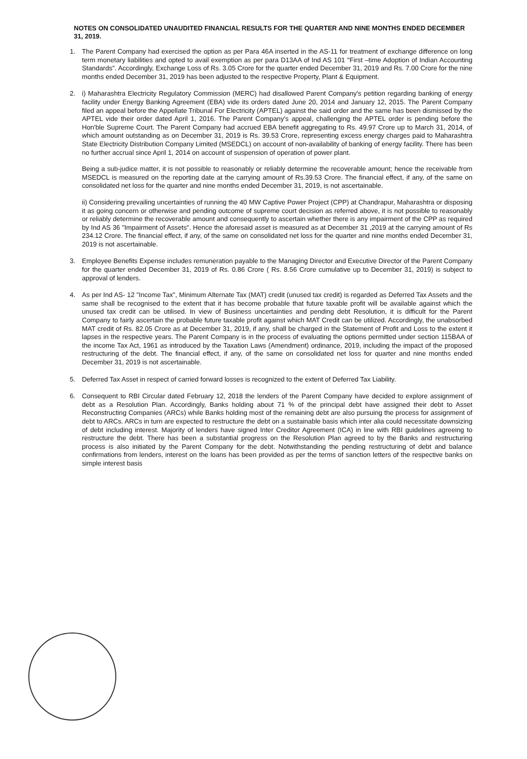NOTES ON CONSOLIDATED UNAUDITED FINANCIAL RESULTS FOR THE QUARTER AND NINE MONTHS ENDED DECEMBER 31, 2019.
1. The Parent Company had exercised the option as per Para 46A inserted in the AS-11 for treatment of exchange difference on long term monetary liabilities and opted to avail exemption as per para D13AA of Ind AS 101 "First –time Adoption of Indian Accounting Standards". Accordingly, Exchange Loss of Rs. 3.05 Crore for the quarter ended December 31, 2019 and Rs. 7.00 Crore for the nine months ended December 31, 2019 has been adjusted to the respective Property, Plant & Equipment.
2. i) Maharashtra Electricity Regulatory Commission (MERC) had disallowed Parent Company's petition regarding banking of energy facility under Energy Banking Agreement (EBA) vide its orders dated June 20, 2014 and January 12, 2015. The Parent Company filed an appeal before the Appellate Tribunal For Electricity (APTEL) against the said order and the same has been dismissed by the APTEL vide their order dated April 1, 2016. The Parent Company's appeal, challenging the APTEL order is pending before the Hon'ble Supreme Court. The Parent Company had accrued EBA benefit aggregating to Rs. 49.97 Crore up to March 31, 2014, of which amount outstanding as on December 31, 2019 is Rs. 39.53 Crore, representing excess energy charges paid to Maharashtra State Electricity Distribution Company Limited (MSEDCL) on account of non-availability of banking of energy facility. There has been no further accrual since April 1, 2014 on account of suspension of operation of power plant.
Being a sub-judice matter, it is not possible to reasonably or reliably determine the recoverable amount; hence the receivable from MSEDCL is measured on the reporting date at the carrying amount of Rs.39.53 Crore. The financial effect, if any, of the same on consolidated net loss for the quarter and nine months ended December 31, 2019, is not ascertainable.
ii) Considering prevailing uncertainties of running the 40 MW Captive Power Project (CPP) at Chandrapur, Maharashtra or disposing it as going concern or otherwise and pending outcome of supreme court decision as referred above, it is not possible to reasonably or reliably determine the recoverable amount and consequently to ascertain whether there is any impairment of the CPP as required by Ind AS 36 "Impairment of Assets". Hence the aforesaid asset is measured as at December 31 ,2019 at the carrying amount of Rs 234.12 Crore. The financial effect, if any, of the same on consolidated net loss for the quarter and nine months ended December 31, 2019 is not ascertainable.
3. Employee Benefits Expense includes remuneration payable to the Managing Director and Executive Director of the Parent Company for the quarter ended December 31, 2019 of Rs. 0.86 Crore ( Rs. 8.56 Crore cumulative up to December 31, 2019) is subject to approval of lenders.
4. As per Ind AS- 12 "Income Tax", Minimum Alternate Tax (MAT) credit (unused tax credit) is regarded as Deferred Tax Assets and the same shall be recognised to the extent that it has become probable that future taxable profit will be available against which the unused tax credit can be utilised. In view of Business uncertainties and pending debt Resolution, it is difficult for the Parent Company to fairly ascertain the probable future taxable profit against which MAT Credit can be utilized. Accordingly, the unabsorbed MAT credit of Rs. 82.05 Crore as at December 31, 2019, if any, shall be charged in the Statement of Profit and Loss to the extent it lapses in the respective years. The Parent Company is in the process of evaluating the options permitted under section 115BAA of the income Tax Act, 1961 as introduced by the Taxation Laws (Amendment) ordinance, 2019, including the impact of the proposed restructuring of the debt. The financial effect, if any, of the same on consolidated net loss for quarter and nine months ended December 31, 2019 is not ascertainable.
5. Deferred Tax Asset in respect of carried forward losses is recognized to the extent of Deferred Tax Liability.
6. Consequent to RBI Circular dated February 12, 2018 the lenders of the Parent Company have decided to explore assignment of debt as a Resolution Plan. Accordingly, Banks holding about 71 % of the principal debt have assigned their debt to Asset Reconstructing Companies (ARCs) while Banks holding most of the remaining debt are also pursuing the process for assignment of debt to ARCs. ARCs in turn are expected to restructure the debt on a sustainable basis which inter alia could necessitate downsizing of debt including interest. Majority of lenders have signed Inter Creditor Agreement (ICA) in line with RBI guidelines agreeing to restructure the debt. There has been a substantial progress on the Resolution Plan agreed to by the Banks and restructuring process is also initiated by the Parent Company for the debt. Notwithstanding the pending restructuring of debt and balance confirmations from lenders, interest on the loans has been provided as per the terms of sanction letters of the respective banks on simple interest basis